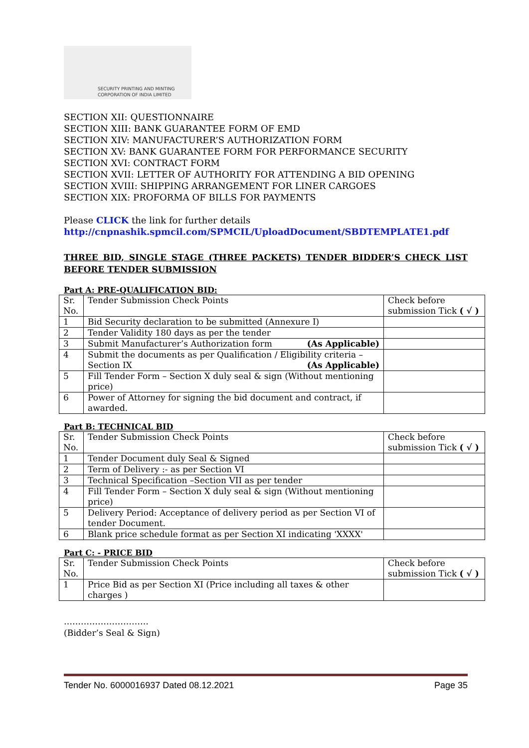SECURITY PRINTING AND MINTING
CORPORATION OF INDIA LIMITED
SECTION XII: QUESTIONNAIRE
SECTION XIII: BANK GUARANTEE FORM OF EMD
SECTION XIV: MANUFACTURER’S AUTHORIZATION FORM
SECTION XV: BANK GUARANTEE FORM FOR PERFORMANCE SECURITY
SECTION XVI: CONTRACT FORM
SECTION XVII: LETTER OF AUTHORITY FOR ATTENDING A BID OPENING
SECTION XVIII: SHIPPING ARRANGEMENT FOR LINER CARGOES
SECTION XIX: PROFORMA OF BILLS FOR PAYMENTS
Please CLICK the link for further details
http://cnpnashik.spmcil.com/SPMCIL/UploadDocument/SBDTEMPLATE1.pdf
THREE BID, SINGLE STAGE (THREE PACKETS) TENDER BIDDER’S CHECK LIST BEFORE TENDER SUBMISSION
Part A: PRE-QUALIFICATION BID:
| Sr. No. | Tender Submission Check Points | Check before submission Tick ( √ ) |
| 1 | Bid Security declaration to be submitted (Annexure I) | |
| 2 | Tender Validity 180 days as per the tender | |
| 3 | Submit Manufacturer’s Authorization form (As Applicable) | |
| 4 | Submit the documents as per Qualification / Eligibility criteria – Section IX (As Applicable) | |
| 5 | Fill Tender Form – Section X duly seal & sign (Without mentioning price) | |
| 6 | Power of Attorney for signing the bid document and contract, if awarded. | |
Part B: TECHNICAL BID
| Sr. No. | Tender Submission Check Points | Check before submission Tick ( √ ) |
| 1 | Tender Document duly Seal & Signed | |
| 2 | Term of Delivery :- as per Section VI | |
| 3 | Technical Specification –Section VII as per tender | |
| 4 | Fill Tender Form – Section X duly seal & sign (Without mentioning price) | |
| 5 | Delivery Period: Acceptance of delivery period as per Section VI of tender Document. | |
| 6 | Blank price schedule format as per Section XI indicating 'XXXX' | |
Part C: - PRICE BID
| Sr. No. | Tender Submission Check Points | Check before submission Tick ( √ ) |
| 1 | Price Bid as per Section XI (Price including all taxes & other charges ) | |
…………………………
(Bidder’s Seal & Sign)
Tender No. 6000016937 Dated 08.12.2021 Page 35